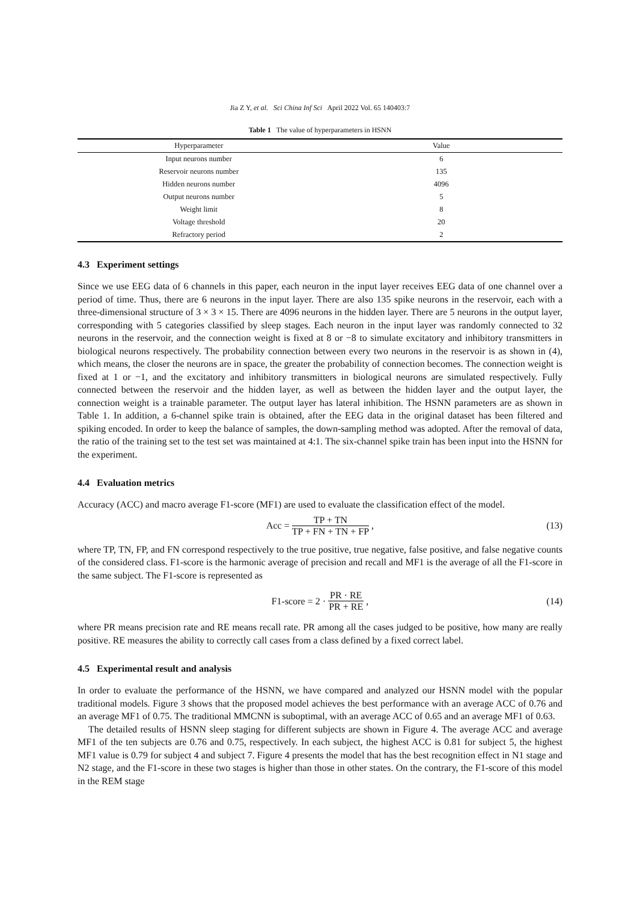Jia Z Y, et al. Sci China Inf Sci April 2022 Vol. 65 140403:7
Table 1 The value of hyperparameters in HSNN
| Hyperparameter | Value |
| --- | --- |
| Input neurons number | 6 |
| Reservoir neurons number | 135 |
| Hidden neurons number | 4096 |
| Output neurons number | 5 |
| Weight limit | 8 |
| Voltage threshold | 20 |
| Refractory period | 2 |
4.3 Experiment settings
Since we use EEG data of 6 channels in this paper, each neuron in the input layer receives EEG data of one channel over a period of time. Thus, there are 6 neurons in the input layer. There are also 135 spike neurons in the reservoir, each with a three-dimensional structure of 3 × 3 × 15. There are 4096 neurons in the hidden layer. There are 5 neurons in the output layer, corresponding with 5 categories classified by sleep stages. Each neuron in the input layer was randomly connected to 32 neurons in the reservoir, and the connection weight is fixed at 8 or −8 to simulate excitatory and inhibitory transmitters in biological neurons respectively. The probability connection between every two neurons in the reservoir is as shown in (4), which means, the closer the neurons are in space, the greater the probability of connection becomes. The connection weight is fixed at 1 or −1, and the excitatory and inhibitory transmitters in biological neurons are simulated respectively. Fully connected between the reservoir and the hidden layer, as well as between the hidden layer and the output layer, the connection weight is a trainable parameter. The output layer has lateral inhibition. The HSNN parameters are as shown in Table 1. In addition, a 6-channel spike train is obtained, after the EEG data in the original dataset has been filtered and spiking encoded. In order to keep the balance of samples, the down-sampling method was adopted. After the removal of data, the ratio of the training set to the test set was maintained at 4:1. The six-channel spike train has been input into the HSNN for the experiment.
4.4 Evaluation metrics
Accuracy (ACC) and macro average F1-score (MF1) are used to evaluate the classification effect of the model.
Acc = TP + TN TP + FN + TN + FP, (13)
where TP, TN, FP, and FN correspond respectively to the true positive, true negative, false positive, and false negative counts of the considered class. F1-score is the harmonic average of precision and recall and MF1 is the average of all the F1-score in the same subject. The F1-score is represented as
F1-score = 2 · PR · RE PR + RE, (14)
where PR means precision rate and RE means recall rate. PR among all the cases judged to be positive, how many are really positive. RE measures the ability to correctly call cases from a class defined by a fixed correct label.
4.5 Experimental result and analysis
In order to evaluate the performance of the HSNN, we have compared and analyzed our HSNN model with the popular traditional models. Figure 3 shows that the proposed model achieves the best performance with an average ACC of 0.76 and an average MF1 of 0.75. The traditional MMCNN is suboptimal, with an average ACC of 0.65 and an average MF1 of 0.63.
The detailed results of HSNN sleep staging for different subjects are shown in Figure 4. The average ACC and average MF1 of the ten subjects are 0.76 and 0.75, respectively. In each subject, the highest ACC is 0.81 for subject 5, the highest MF1 value is 0.79 for subject 4 and subject 7. Figure 4 presents the model that has the best recognition effect in N1 stage and N2 stage, and the F1-score in these two stages is higher than those in other states. On the contrary, the F1-score of this model in the REM stage